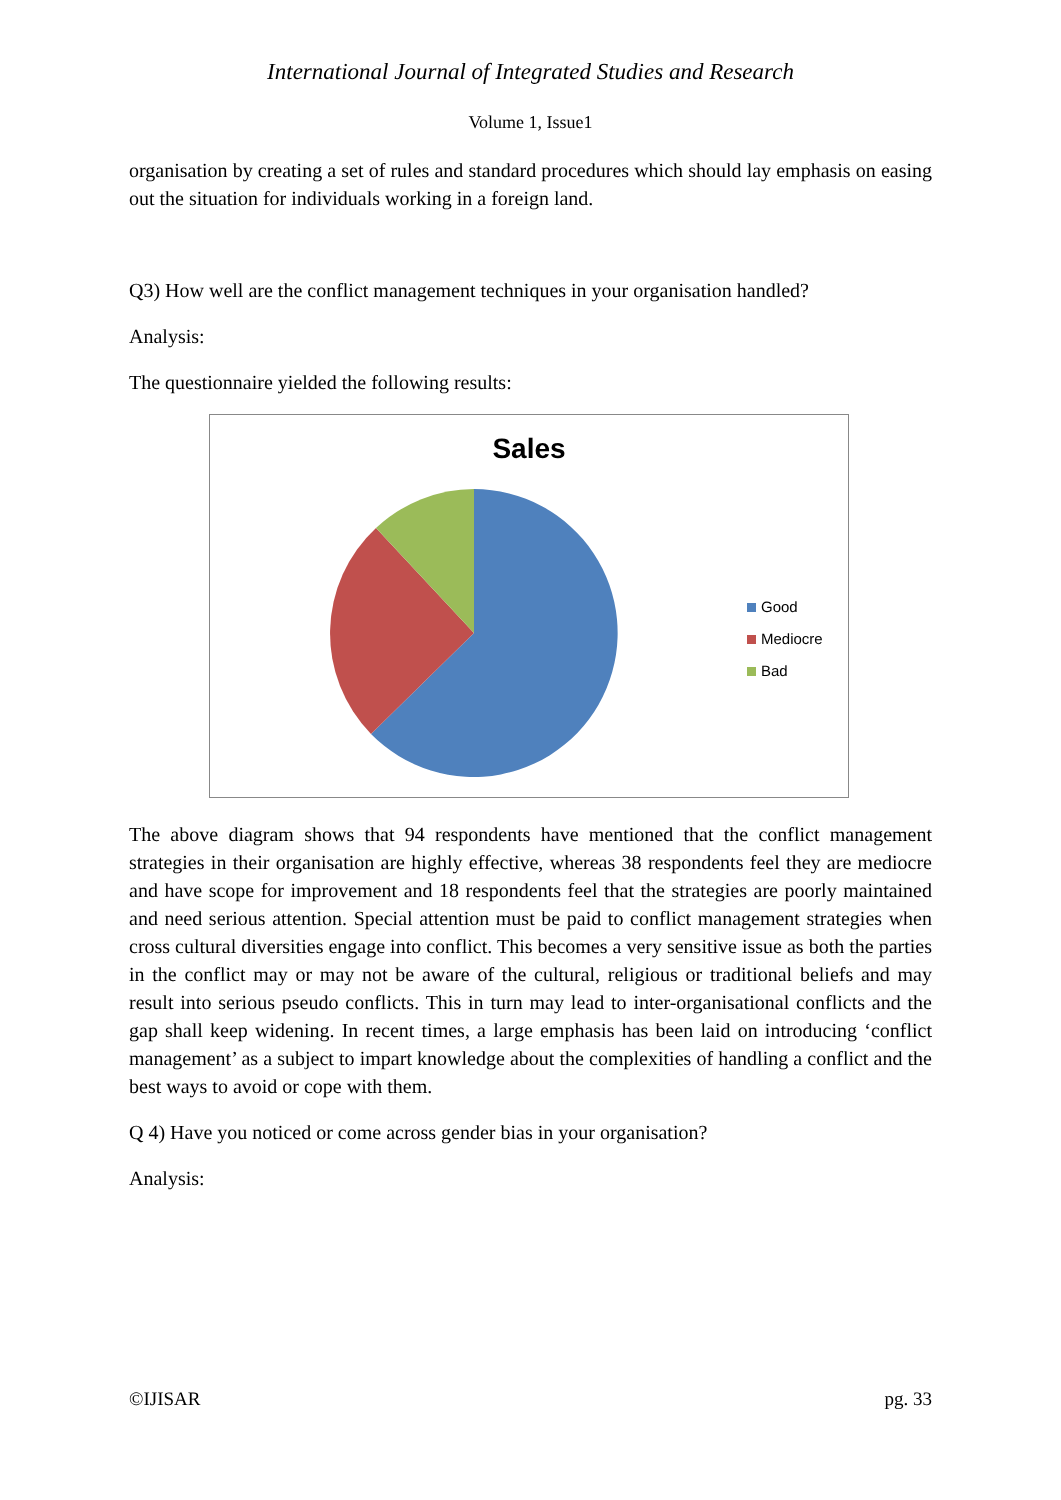International Journal of Integrated Studies and Research
Volume 1, Issue1
organisation by creating a set of rules and standard procedures which should lay emphasis on easing out the situation for individuals working in a foreign land.
Q3) How well are the conflict management techniques in your organisation handled?
Analysis:
The questionnaire yielded the following results:
Sales
Good
Mediocre
Bad
The above diagram shows that 94 respondents have mentioned that the conflict management strategies in their organisation are highly effective, whereas 38 respondents feel they are mediocre and have scope for improvement and 18 respondents feel that the strategies are poorly maintained and need serious attention. Special attention must be paid to conflict management strategies when cross cultural diversities engage into conflict. This becomes a very sensitive issue as both the parties in the conflict may or may not be aware of the cultural, religious or traditional beliefs and may result into serious pseudo conflicts. This in turn may lead to inter-organisational conflicts and the gap shall keep widening. In recent times, a large emphasis has been laid on introducing ‘conflict management’ as a subject to impart knowledge about the complexities of handling a conflict and the best ways to avoid or cope with them.
Q 4) Have you noticed or come across gender bias in your organisation?
Analysis:
©IJISAR pg. 33